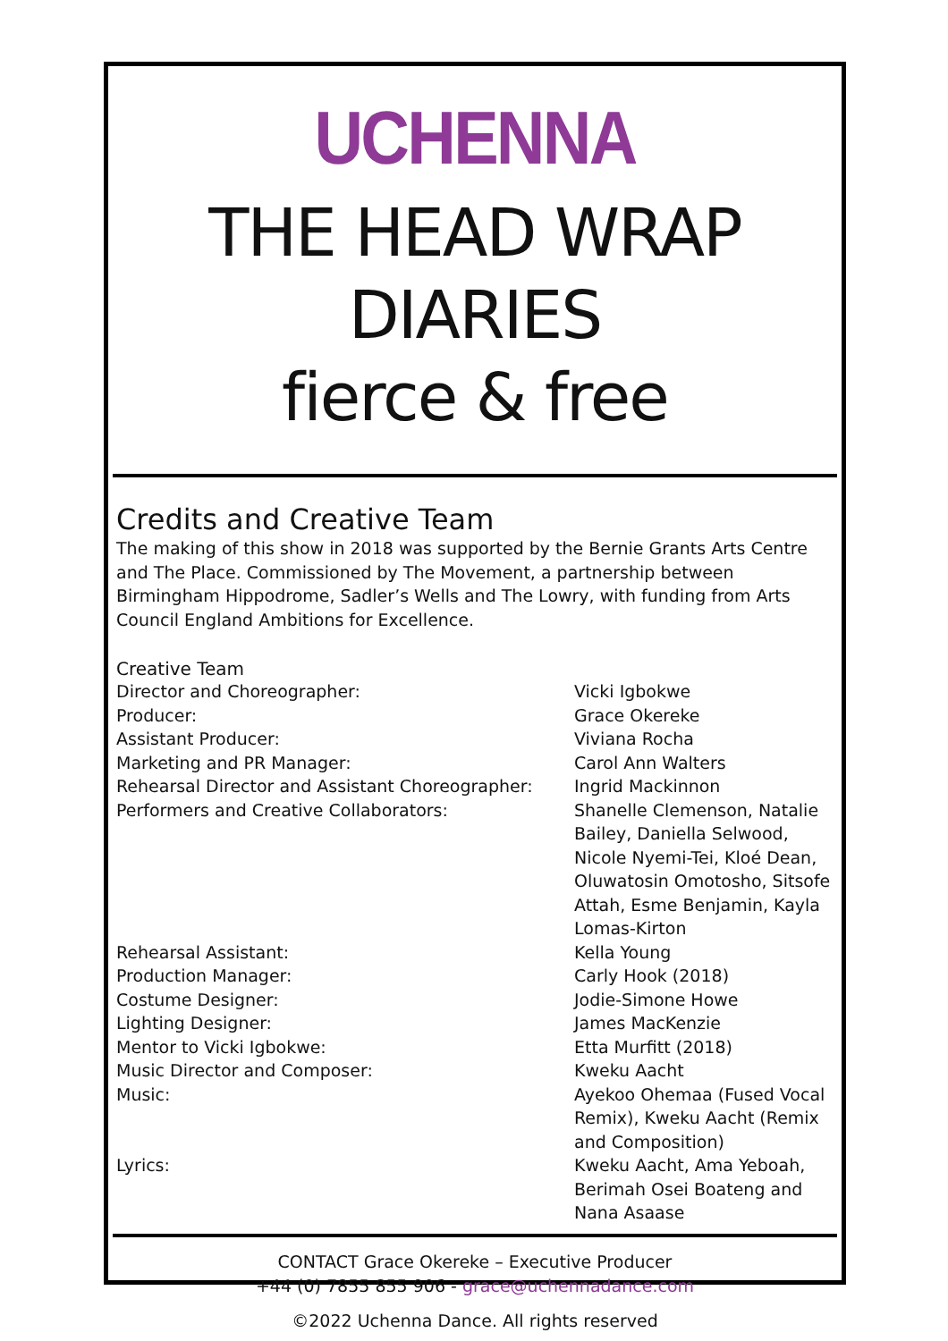UCHENNA
THE HEAD WRAP DIARIES
fierce & free
Credits and Creative Team
The making of this show in 2018 was supported by the Bernie Grants Arts Centre and The Place. Commissioned by The Movement, a partnership between Birmingham Hippodrome, Sadler’s Wells and The Lowry, with funding from Arts Council England Ambitions for Excellence.
Creative Team
| Director and Choreographer: | Vicki Igbokwe |
| Producer: | Grace Okereke |
| Assistant Producer: | Viviana Rocha |
| Marketing and PR Manager: | Carol Ann Walters |
| Rehearsal Director and Assistant Choreographer: | Ingrid Mackinnon |
| Performers and Creative Collaborators: | Shanelle Clemenson, Natalie Bailey, Daniella Selwood, Nicole Nyemi-Tei, Kloé Dean, Oluwatosin Omotosho, Sitsofe Attah, Esme Benjamin, Kayla Lomas-Kirton |
| Rehearsal Assistant: | Kella Young |
| Production Manager: | Carly Hook (2018) |
| Costume Designer: | Jodie-Simone Howe |
| Lighting Designer: | James MacKenzie |
| Mentor to Vicki Igbokwe: | Etta Murfitt (2018) |
| Music Director and Composer: | Kweku Aacht |
| Music: | Ayekoo Ohemaa (Fused Vocal Remix), Kweku Aacht (Remix and Composition) |
| Lyrics: | Kweku Aacht, Ama Yeboah, Berimah Osei Boateng and Nana Asaase |
CONTACT Grace Okereke – Executive Producer
+44 (0) 7855 855 906 - grace@uchennadance.com
©2022 Uchenna Dance. All rights reserved